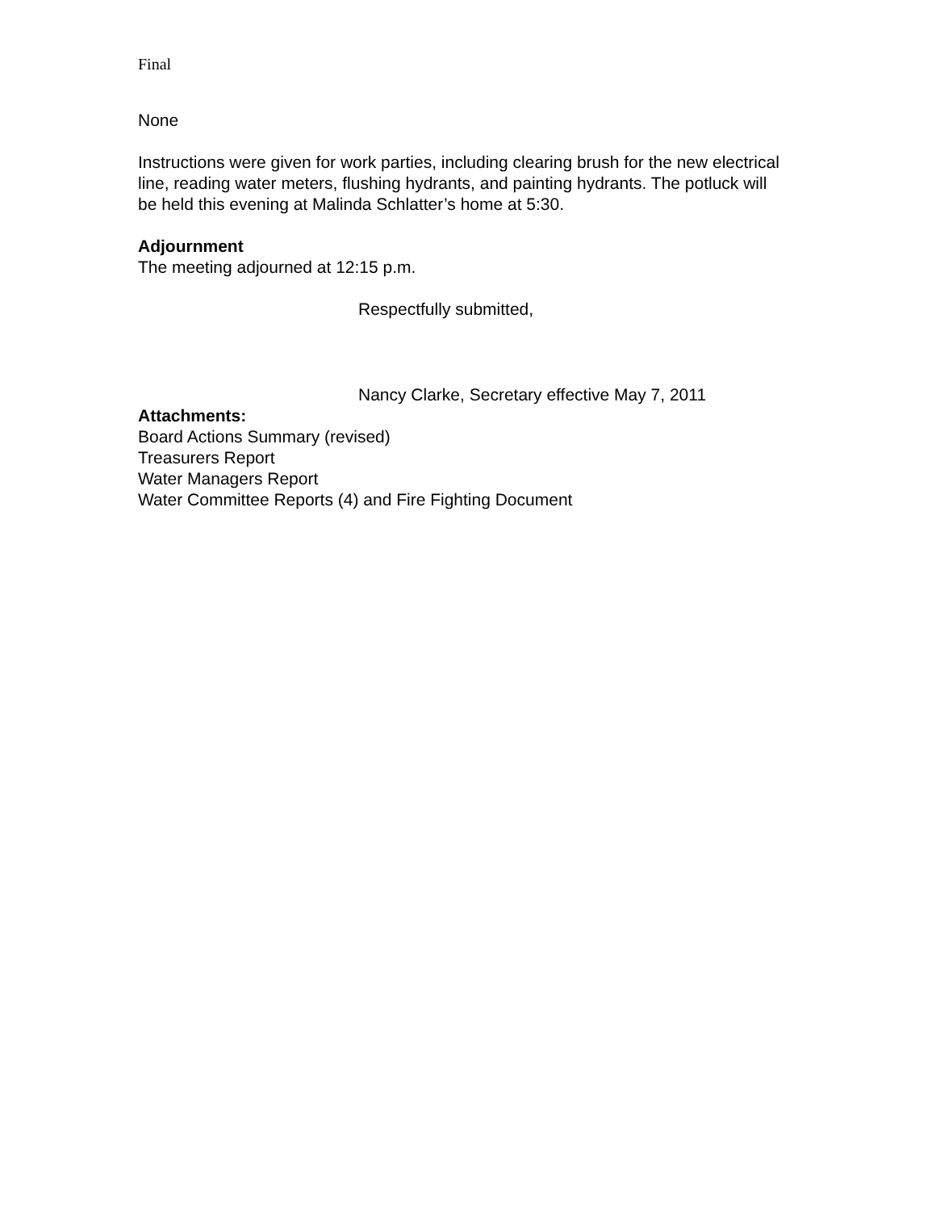Final
None
Instructions were given for work parties, including clearing brush for the new electrical line, reading water meters, flushing hydrants, and painting hydrants. The potluck will be held this evening at Malinda Schlatter’s home at 5:30.
Adjournment
The meeting adjourned at 12:15 p.m.
Respectfully submitted,
Nancy Clarke, Secretary effective May 7, 2011
Attachments:
Board Actions Summary (revised)
Treasurers Report
Water Managers Report
Water Committee Reports (4) and Fire Fighting Document